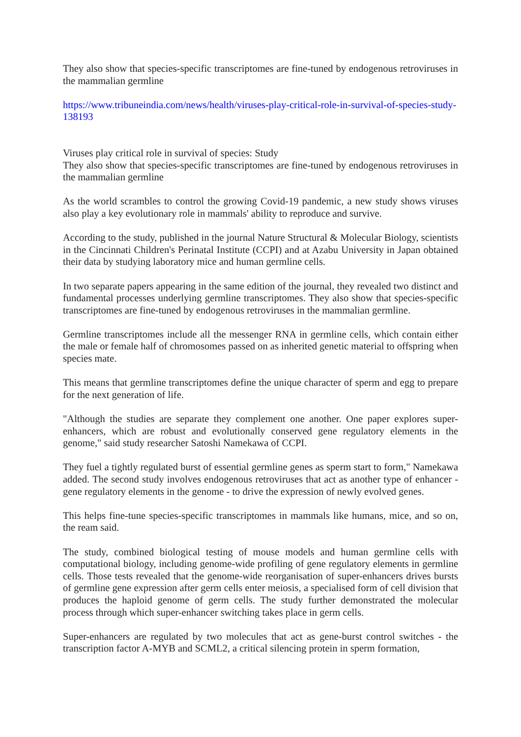They also show that species-specific transcriptomes are fine-tuned by endogenous retroviruses in the mammalian germline
https://www.tribuneindia.com/news/health/viruses-play-critical-role-in-survival-of-species-study-138193
Viruses play critical role in survival of species: Study
They also show that species-specific transcriptomes are fine-tuned by endogenous retroviruses in the mammalian germline
As the world scrambles to control the growing Covid-19 pandemic, a new study shows viruses also play a key evolutionary role in mammals' ability to reproduce and survive.
According to the study, published in the journal Nature Structural & Molecular Biology, scientists in the Cincinnati Children's Perinatal Institute (CCPI) and at Azabu University in Japan obtained their data by studying laboratory mice and human germline cells.
In two separate papers appearing in the same edition of the journal, they revealed two distinct and fundamental processes underlying germline transcriptomes. They also show that species-specific transcriptomes are fine-tuned by endogenous retroviruses in the mammalian germline.
Germline transcriptomes include all the messenger RNA in germline cells, which contain either the male or female half of chromosomes passed on as inherited genetic material to offspring when species mate.
This means that germline transcriptomes define the unique character of sperm and egg to prepare for the next generation of life.
"Although the studies are separate they complement one another. One paper explores super-enhancers, which are robust and evolutionally conserved gene regulatory elements in the genome," said study researcher Satoshi Namekawa of CCPI.
They fuel a tightly regulated burst of essential germline genes as sperm start to form," Namekawa added. The second study involves endogenous retroviruses that act as another type of enhancer - gene regulatory elements in the genome - to drive the expression of newly evolved genes.
This helps fine-tune species-specific transcriptomes in mammals like humans, mice, and so on, the ream said.
The study, combined biological testing of mouse models and human germline cells with computational biology, including genome-wide profiling of gene regulatory elements in germline cells. Those tests revealed that the genome-wide reorganisation of super-enhancers drives bursts of germline gene expression after germ cells enter meiosis, a specialised form of cell division that produces the haploid genome of germ cells. The study further demonstrated the molecular process through which super-enhancer switching takes place in germ cells.
Super-enhancers are regulated by two molecules that act as gene-burst control switches - the transcription factor A-MYB and SCML2, a critical silencing protein in sperm formation,